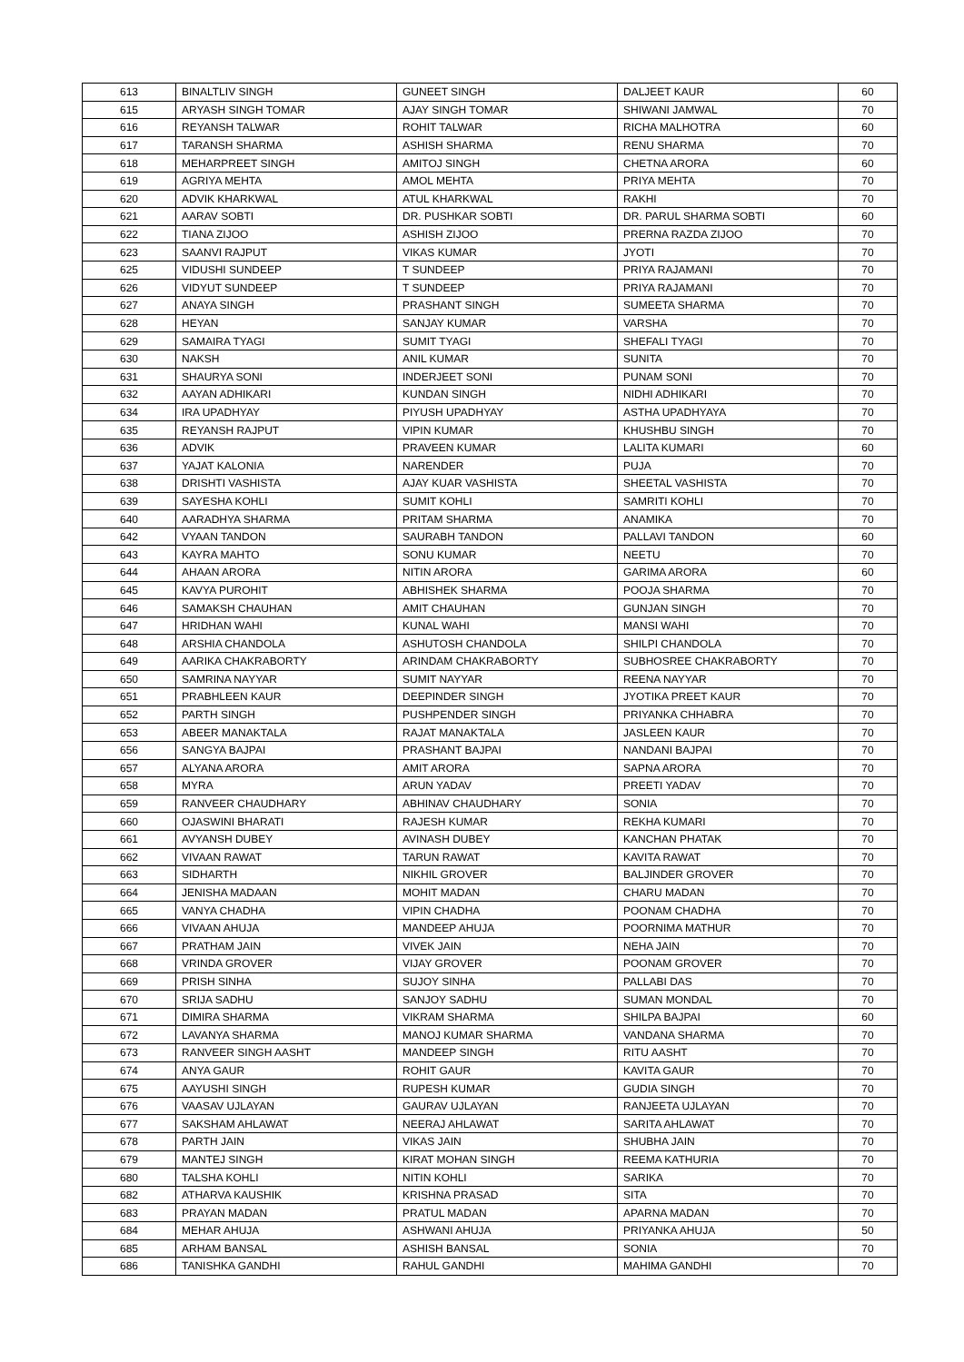| 613 | BINALTLIV SINGH | GUNEET SINGH | DALJEET KAUR | 60 |
| 615 | ARYASH SINGH TOMAR | AJAY SINGH TOMAR | SHIWANI JAMWAL | 70 |
| 616 | REYANSH TALWAR | ROHIT TALWAR | RICHA MALHOTRA | 60 |
| 617 | TARANSH SHARMA | ASHISH SHARMA | RENU SHARMA | 70 |
| 618 | MEHARPREET SINGH | AMITOJ SINGH | CHETNA ARORA | 60 |
| 619 | AGRIYA MEHTA | AMOL MEHTA | PRIYA MEHTA | 70 |
| 620 | ADVIK KHARKWAL | ATUL KHARKWAL | RAKHI | 70 |
| 621 | AARAV SOBTI | DR. PUSHKAR SOBTI | DR. PARUL SHARMA SOBTI | 60 |
| 622 | TIANA ZIJOO | ASHISH ZIJOO | PRERNA RAZDA ZIJOO | 70 |
| 623 | SAANVI RAJPUT | VIKAS KUMAR | JYOTI | 70 |
| 625 | VIDUSHI SUNDEEP | T SUNDEEP | PRIYA RAJAMANI | 70 |
| 626 | VIDYUT SUNDEEP | T SUNDEEP | PRIYA RAJAMANI | 70 |
| 627 | ANAYA SINGH | PRASHANT SINGH | SUMEETA SHARMA | 70 |
| 628 | HEYAN | SANJAY KUMAR | VARSHA | 70 |
| 629 | SAMAIRA TYAGI | SUMIT TYAGI | SHEFALI TYAGI | 70 |
| 630 | NAKSH | ANIL KUMAR | SUNITA | 70 |
| 631 | SHAURYA SONI | INDERJEET SONI | PUNAM SONI | 70 |
| 632 | AAYAN ADHIKARI | KUNDAN SINGH | NIDHI ADHIKARI | 70 |
| 634 | IRA UPADHYAY | PIYUSH UPADHYAY | ASTHA UPADHYAYA | 70 |
| 635 | REYANSH RAJPUT | VIPIN KUMAR | KHUSHBU SINGH | 70 |
| 636 | ADVIK | PRAVEEN KUMAR | LALITA KUMARI | 60 |
| 637 | YAJAT KALONIA | NARENDER | PUJA | 70 |
| 638 | DRISHTI VASHISTA | AJAY KUAR VASHISTA | SHEETAL VASHISTA | 70 |
| 639 | SAYESHA KOHLI | SUMIT KOHLI | SAMRITI KOHLI | 70 |
| 640 | AARADHYA SHARMA | PRITAM SHARMA | ANAMIKA | 70 |
| 642 | VYAAN TANDON | SAURABH TANDON | PALLAVI TANDON | 60 |
| 643 | KAYRA MAHTO | SONU KUMAR | NEETU | 70 |
| 644 | AHAAN ARORA | NITIN ARORA | GARIMA ARORA | 60 |
| 645 | KAVYA PUROHIT | ABHISHEK SHARMA | POOJA SHARMA | 70 |
| 646 | SAMAKSH CHAUHAN | AMIT CHAUHAN | GUNJAN SINGH | 70 |
| 647 | HRIDHAN WAHI | KUNAL WAHI | MANSI WAHI | 70 |
| 648 | ARSHIA CHANDOLA | ASHUTOSH CHANDOLA | SHILPI CHANDOLA | 70 |
| 649 | AARIKA CHAKRABORTY | ARINDAM CHAKRABORTY | SUBHOSREE CHAKRABORTY | 70 |
| 650 | SAMRINA NAYYAR | SUMIT NAYYAR | REENA NAYYAR | 70 |
| 651 | PRABHLEEN KAUR | DEEPINDER SINGH | JYOTIKA PREET KAUR | 70 |
| 652 | PARTH SINGH | PUSHPENDER SINGH | PRIYANKA CHHABRA | 70 |
| 653 | ABEER MANAKTALA | RAJAT MANAKTALA | JASLEEN KAUR | 70 |
| 656 | SANGYA BAJPAI | PRASHANT BAJPAI | NANDANI BAJPAI | 70 |
| 657 | ALYANA ARORA | AMIT ARORA | SAPNA ARORA | 70 |
| 658 | MYRA | ARUN YADAV | PREETI YADAV | 70 |
| 659 | RANVEER CHAUDHARY | ABHINAV CHAUDHARY | SONIA | 70 |
| 660 | OJASWINI BHARATI | RAJESH KUMAR | REKHA KUMARI | 70 |
| 661 | AVYANSH DUBEY | AVINASH DUBEY | KANCHAN PHATAK | 70 |
| 662 | VIVAAN RAWAT | TARUN RAWAT | KAVITA RAWAT | 70 |
| 663 | SIDHARTH | NIKHIL GROVER | BALJINDER GROVER | 70 |
| 664 | JENISHA MADAAN | MOHIT MADAN | CHARU MADAN | 70 |
| 665 | VANYA CHADHA | VIPIN CHADHA | POONAM CHADHA | 70 |
| 666 | VIVAAN AHUJA | MANDEEP AHUJA | POORNIMA MATHUR | 70 |
| 667 | PRATHAM JAIN | VIVEK JAIN | NEHA JAIN | 70 |
| 668 | VRINDA GROVER | VIJAY GROVER | POONAM GROVER | 70 |
| 669 | PRISH SINHA | SUJOY SINHA | PALLABI DAS | 70 |
| 670 | SRIJA SADHU | SANJOY SADHU | SUMAN MONDAL | 70 |
| 671 | DIMIRA SHARMA | VIKRAM SHARMA | SHILPA BAJPAI | 60 |
| 672 | LAVANYA SHARMA | MANOJ KUMAR SHARMA | VANDANA SHARMA | 70 |
| 673 | RANVEER SINGH AASHT | MANDEEP SINGH | RITU AASHT | 70 |
| 674 | ANYA GAUR | ROHIT GAUR | KAVITA GAUR | 70 |
| 675 | AAYUSHI SINGH | RUPESH KUMAR | GUDIA SINGH | 70 |
| 676 | VAASAV UJLAYAN | GAURAV UJLAYAN | RANJEETA UJLAYAN | 70 |
| 677 | SAKSHAM AHLAWAT | NEERAJ AHLAWAT | SARITA AHLAWAT | 70 |
| 678 | PARTH JAIN | VIKAS JAIN | SHUBHA JAIN | 70 |
| 679 | MANTEJ SINGH | KIRAT MOHAN SINGH | REEMA KATHURIA | 70 |
| 680 | TALSHA KOHLI | NITIN KOHLI | SARIKA | 70 |
| 682 | ATHARVA KAUSHIK | KRISHNA PRASAD | SITA | 70 |
| 683 | PRAYAN MADAN | PRATUL MADAN | APARNA MADAN | 70 |
| 684 | MEHAR AHUJA | ASHWANI AHUJA | PRIYANKA AHUJA | 50 |
| 685 | ARHAM BANSAL | ASHISH BANSAL | SONIA | 70 |
| 686 | TANISHKA GANDHI | RAHUL GANDHI | MAHIMA GANDHI | 70 |